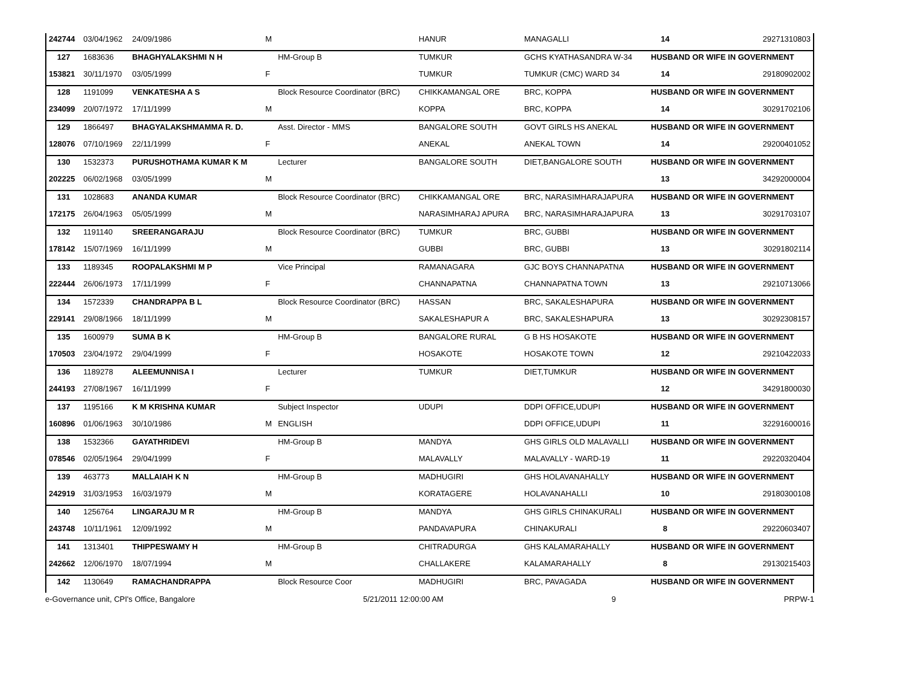| 242744 | 03/04/1962 | 24/09/1986 | M | | HANUR | MANAGALLI | 14 | 29271310803 |
| 127 | 1683636 | BHAGHYALAKSHMI N H | | HM-Group B | TUMKUR | GCHS KYATHASANDRA W-34 | HUSBAND OR WIFE IN GOVERNMENT | |
| 153821 | 30/11/1970 | 03/05/1999 | F | | TUMKUR | TUMKUR (CMC) WARD 34 | 14 | 29180902002 |
| 128 | 1191099 | VENKATESHA A S | | Block Resource Coordinator (BRC) | CHIKKAMANGAL ORE | BRC, KOPPA | HUSBAND OR WIFE IN GOVERNMENT | |
| 234099 | 20/07/1972 | 17/11/1999 | M | | KOPPA | BRC, KOPPA | 14 | 30291702106 |
| 129 | 1866497 | BHAGYALAKSHMAMMA R. D. | | Asst. Director - MMS | BANGALORE SOUTH | GOVT GIRLS HS ANEKAL | HUSBAND OR WIFE IN GOVERNMENT | |
| 128076 | 07/10/1969 | 22/11/1999 | F | | ANEKAL | ANEKAL TOWN | 14 | 29200401052 |
| 130 | 1532373 | PURUSHOTHAMA KUMAR K M | | Lecturer | BANGALORE SOUTH | DIET,BANGALORE SOUTH | HUSBAND OR WIFE IN GOVERNMENT | |
| 202225 | 06/02/1968 | 03/05/1999 | M | | | | 13 | 34292000004 |
| 131 | 1028683 | ANANDA KUMAR | | Block Resource Coordinator (BRC) | CHIKKAMANGAL ORE | BRC, NARASIMHARAJAPURA | HUSBAND OR WIFE IN GOVERNMENT | |
| 172175 | 26/04/1963 | 05/05/1999 | M | | NARASIMHARAJ APURA | BRC, NARASIMHARAJAPURA | 13 | 30291703107 |
| 132 | 1191140 | SREERANGARAJU | | Block Resource Coordinator (BRC) | TUMKUR | BRC, GUBBI | HUSBAND OR WIFE IN GOVERNMENT | |
| 178142 | 15/07/1969 | 16/11/1999 | M | | GUBBI | BRC, GUBBI | 13 | 30291802114 |
| 133 | 1189345 | ROOPALAKSHMI M P | | Vice Principal | RAMANAGARA | GJC BOYS CHANNAPATNA | HUSBAND OR WIFE IN GOVERNMENT | |
| 222444 | 26/06/1973 | 17/11/1999 | F | | CHANNAPATNA | CHANNAPATNA TOWN | 13 | 29210713066 |
| 134 | 1572339 | CHANDRAPPA B L | | Block Resource Coordinator (BRC) | HASSAN | BRC, SAKALESHAPURA | HUSBAND OR WIFE IN GOVERNMENT | |
| 229141 | 29/08/1966 | 18/11/1999 | M | | SAKALESHAPUR A | BRC, SAKALESHAPURA | 13 | 30292308157 |
| 135 | 1600979 | SUMA B K | | HM-Group B | BANGALORE RURAL | G B HS HOSAKOTE | HUSBAND OR WIFE IN GOVERNMENT | |
| 170503 | 23/04/1972 | 29/04/1999 | F | | HOSAKOTE | HOSAKOTE TOWN | 12 | 29210422033 |
| 136 | 1189278 | ALEEMUNNISA I | | Lecturer | TUMKUR | DIET,TUMKUR | HUSBAND OR WIFE IN GOVERNMENT | |
| 244193 | 27/08/1967 | 16/11/1999 | F | | | | 12 | 34291800030 |
| 137 | 1195166 | K M KRISHNA KUMAR | | Subject Inspector | UDUPI | DDPI OFFICE,UDUPI | HUSBAND OR WIFE IN GOVERNMENT | |
| 160896 | 01/06/1963 | 30/10/1986 | M | ENGLISH | | DDPI OFFICE,UDUPI | 11 | 32291600016 |
| 138 | 1532366 | GAYATHRIDEVI | | HM-Group B | MANDYA | GHS GIRLS OLD MALAVALLI | HUSBAND OR WIFE IN GOVERNMENT | |
| 078546 | 02/05/1964 | 29/04/1999 | F | | MALAVALLY | MALAVALLY - WARD-19 | 11 | 29220320404 |
| 139 | 463773 | MALLAIAH K N | | HM-Group B | MADHUGIRI | GHS HOLAVANAHALLY | HUSBAND OR WIFE IN GOVERNMENT | |
| 242919 | 31/03/1953 | 16/03/1979 | M | | KORATAGERE | HOLAVANAHALLI | 10 | 29180300108 |
| 140 | 1256764 | LINGARAJU M R | | HM-Group B | MANDYA | GHS GIRLS CHINAKURALI | HUSBAND OR WIFE IN GOVERNMENT | |
| 243748 | 10/11/1961 | 12/09/1992 | M | | PANDAVAPURA | CHINAKURALI | 8 | 29220603407 |
| 141 | 1313401 | THIPPESWAMY H | | HM-Group B | CHITRADURGA | GHS KALAMARAHALLY | HUSBAND OR WIFE IN GOVERNMENT | |
| 242662 | 12/06/1970 | 18/07/1994 | M | | CHALLAKERE | KALAMARAHALLY | 8 | 29130215403 |
| 142 | 1130649 | RAMACHANDRAPPA | | Block Resource Coor | MADHUGIRI | BRC, PAVAGADA | HUSBAND OR WIFE IN GOVERNMENT | |
e-Governance unit, CPI's Office, Bangalore 5/21/2011 12:00:00 AM 9 PRPW-1